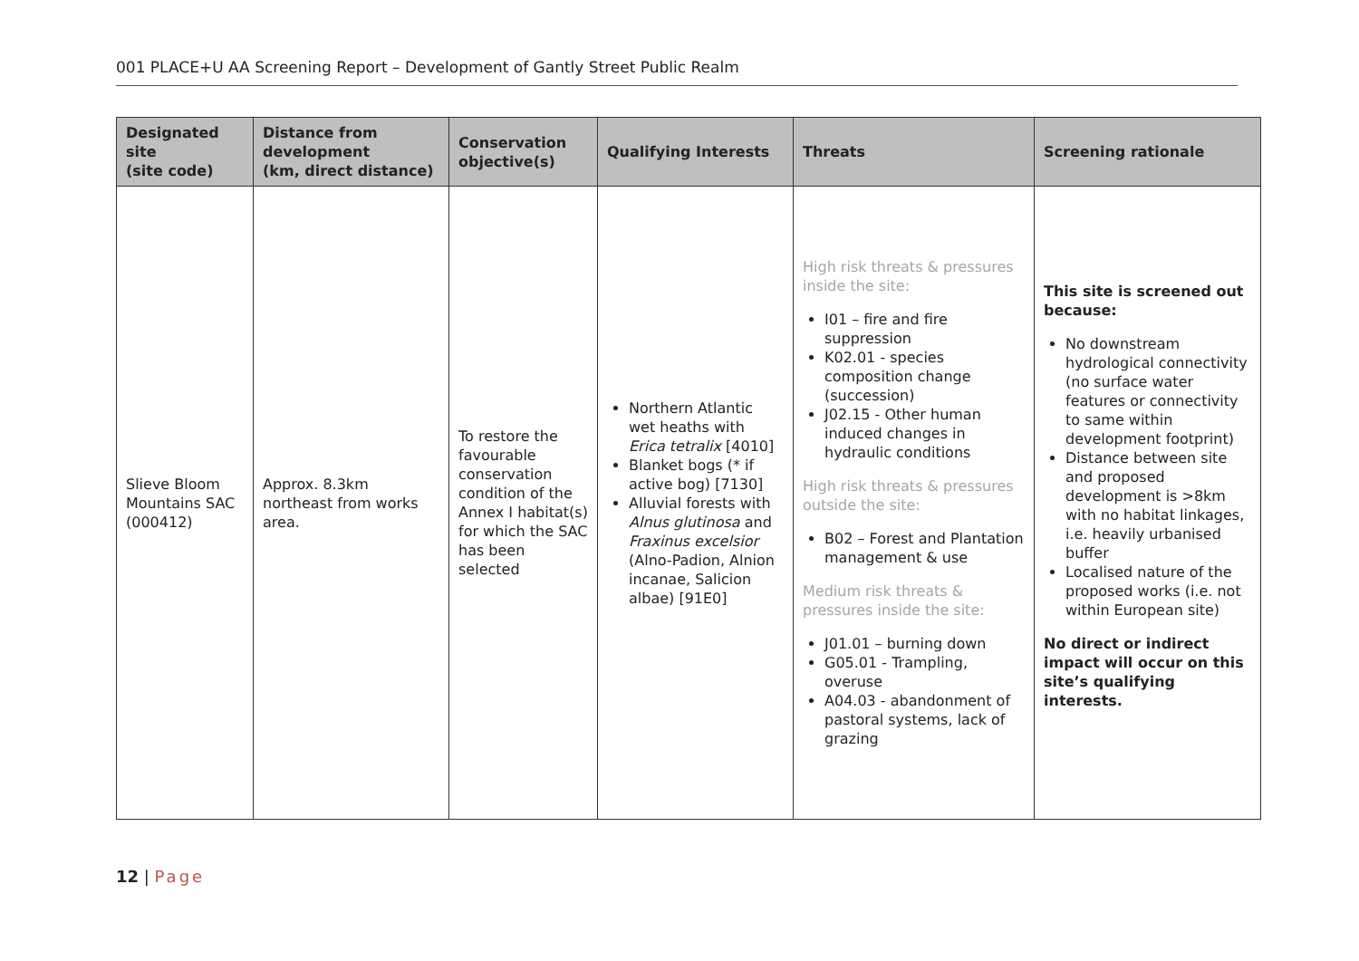001 PLACE+U AA Screening Report – Development of Gantly Street Public Realm
| Designated site (site code) | Distance from development (km, direct distance) | Conservation objective(s) | Qualifying Interests | Threats | Screening rationale |
| --- | --- | --- | --- | --- | --- |
| Slieve Bloom Mountains SAC (000412) | Approx. 8.3km northeast from works area. | To restore the favourable conservation condition of the Annex I habitat(s) for which the SAC has been selected | Northern Atlantic wet heaths with Erica tetralix [4010] Blanket bogs (* if active bog) [7130] Alluvial forests with Alnus glutinosa and Fraxinus excelsior (Alno-Padion, Alnion incanae, Salicion albae) [91E0] | High risk threats & pressures inside the site: I01 – fire and fire suppression K02.01 - species composition change (succession) J02.15 - Other human induced changes in hydraulic conditions High risk threats & pressures outside the site: B02 – Forest and Plantation management & use Medium risk threats & pressures inside the site: J01.01 – burning down G05.01 - Trampling, overuse A04.03 - abandonment of pastoral systems, lack of grazing | This site is screened out because: No downstream hydrological connectivity (no surface water features or connectivity to same within development footprint) Distance between site and proposed development is >8km with no habitat linkages, i.e. heavily urbanised buffer Localised nature of the proposed works (i.e. not within European site) No direct or indirect impact will occur on this site’s qualifying interests. |
12 | Page